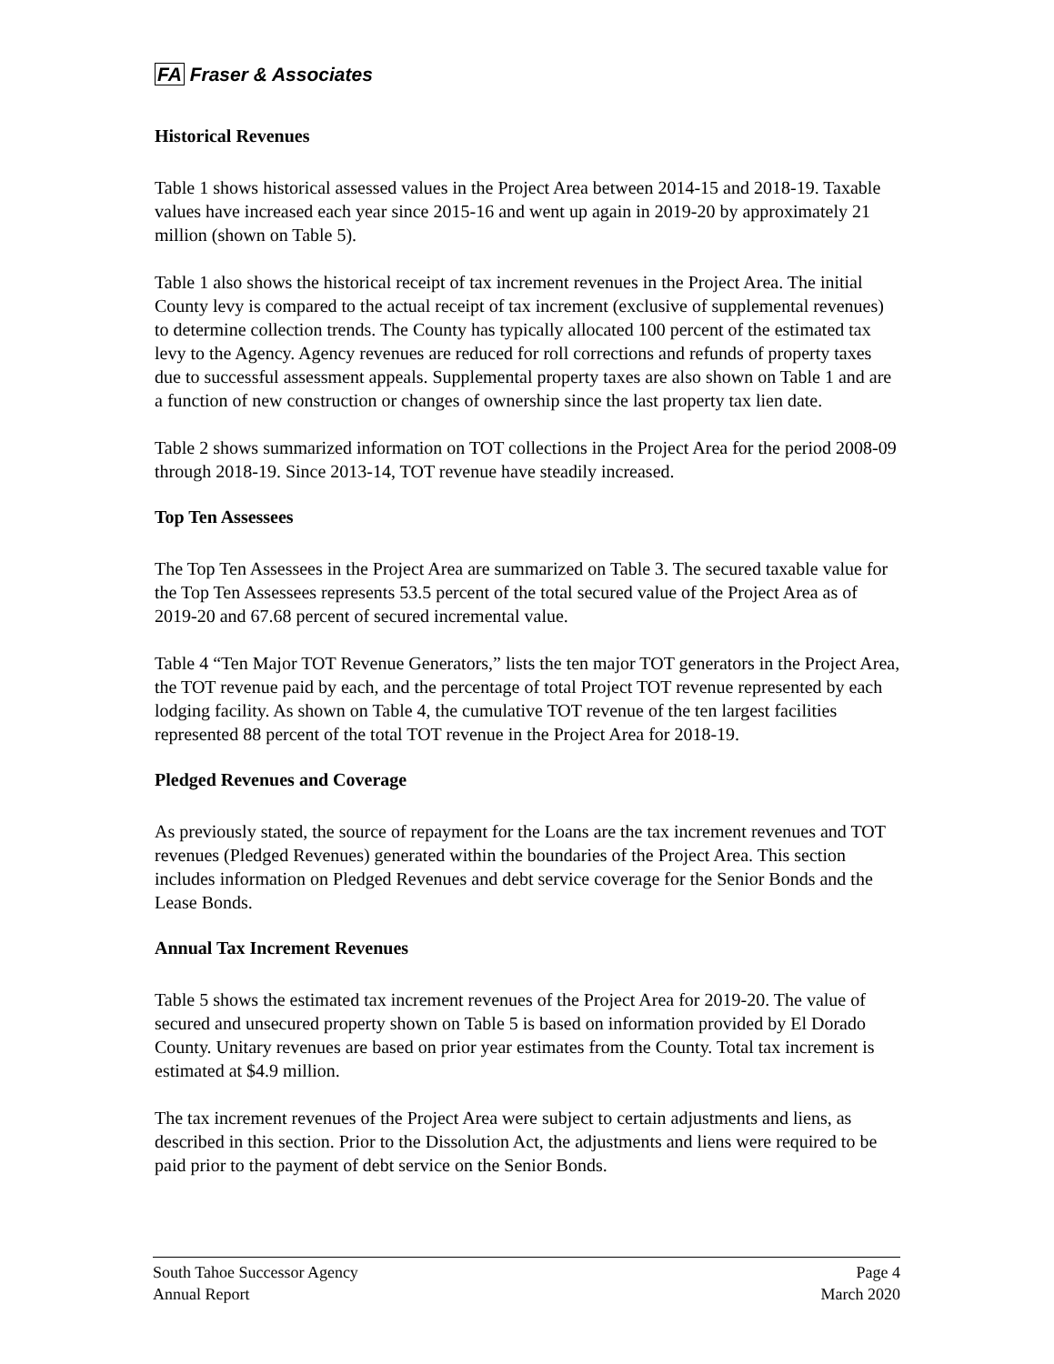FA Fraser & Associates
Historical Revenues
Table 1 shows historical assessed values in the Project Area between 2014-15 and 2018-19. Taxable values have increased each year since 2015-16 and went up again in 2019-20 by approximately 21 million (shown on Table 5).
Table 1 also shows the historical receipt of tax increment revenues in the Project Area. The initial County levy is compared to the actual receipt of tax increment (exclusive of supplemental revenues) to determine collection trends. The County has typically allocated 100 percent of the estimated tax levy to the Agency. Agency revenues are reduced for roll corrections and refunds of property taxes due to successful assessment appeals. Supplemental property taxes are also shown on Table 1 and are a function of new construction or changes of ownership since the last property tax lien date.
Table 2 shows summarized information on TOT collections in the Project Area for the period 2008-09 through 2018-19. Since 2013-14, TOT revenue have steadily increased.
Top Ten Assessees
The Top Ten Assessees in the Project Area are summarized on Table 3. The secured taxable value for the Top Ten Assessees represents 53.5 percent of the total secured value of the Project Area as of 2019-20 and 67.68 percent of secured incremental value.
Table 4 “Ten Major TOT Revenue Generators,” lists the ten major TOT generators in the Project Area, the TOT revenue paid by each, and the percentage of total Project TOT revenue represented by each lodging facility. As shown on Table 4, the cumulative TOT revenue of the ten largest facilities represented 88 percent of the total TOT revenue in the Project Area for 2018-19.
Pledged Revenues and Coverage
As previously stated, the source of repayment for the Loans are the tax increment revenues and TOT revenues (Pledged Revenues) generated within the boundaries of the Project Area. This section includes information on Pledged Revenues and debt service coverage for the Senior Bonds and the Lease Bonds.
Annual Tax Increment Revenues
Table 5 shows the estimated tax increment revenues of the Project Area for 2019-20. The value of secured and unsecured property shown on Table 5 is based on information provided by El Dorado County. Unitary revenues are based on prior year estimates from the County. Total tax increment is estimated at $4.9 million.
The tax increment revenues of the Project Area were subject to certain adjustments and liens, as described in this section. Prior to the Dissolution Act, the adjustments and liens were required to be paid prior to the payment of debt service on the Senior Bonds.
South Tahoe Successor Agency
Annual Report
Page 4
March 2020